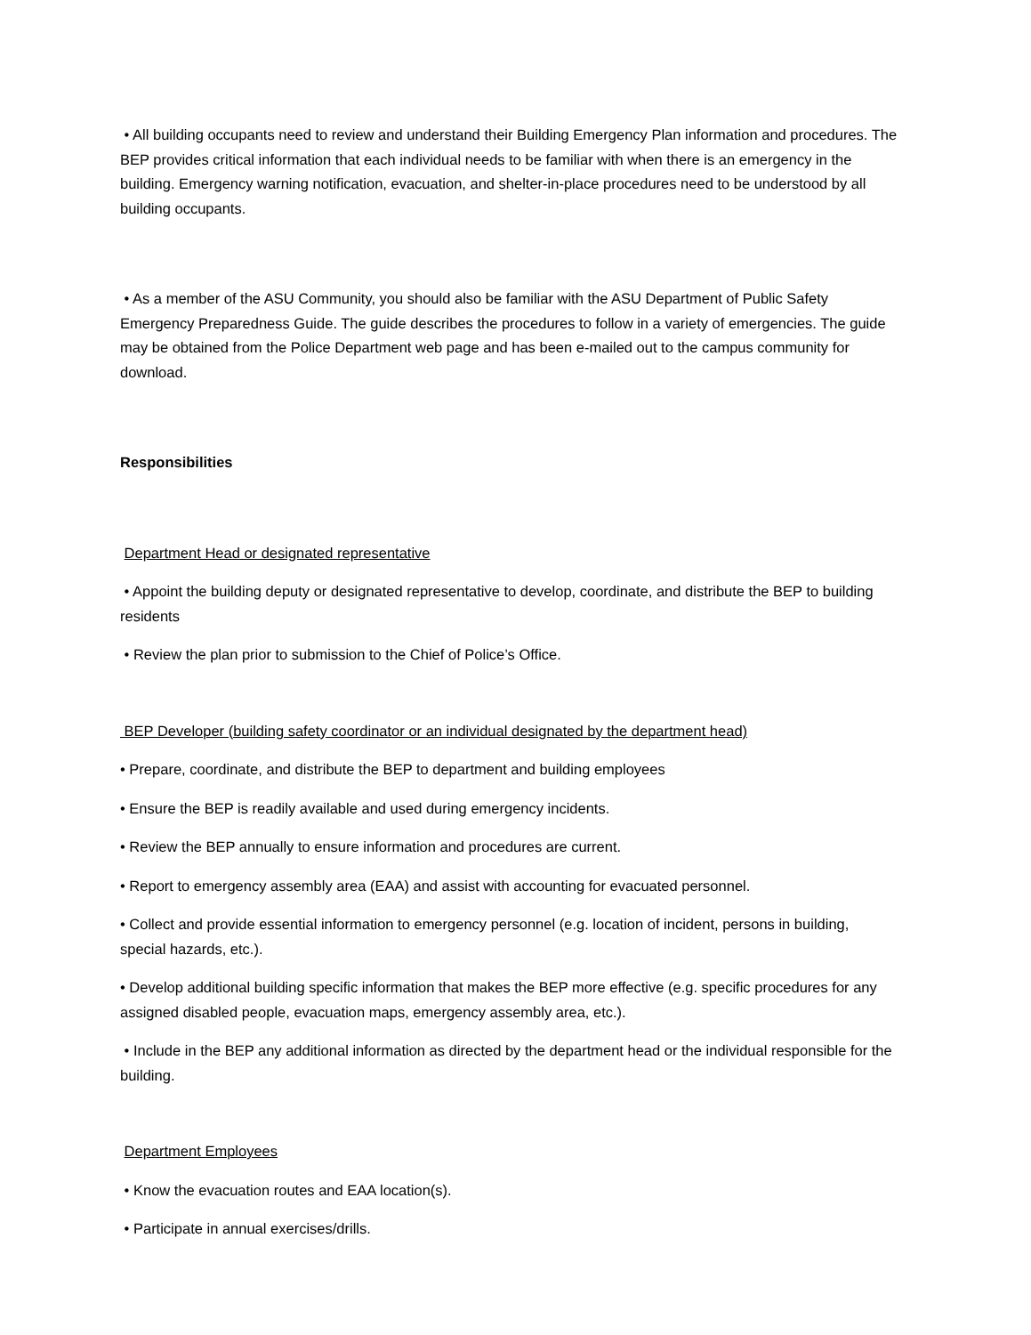• All building occupants need to review and understand their Building Emergency Plan information and procedures. The BEP provides critical information that each individual needs to be familiar with when there is an emergency in the building. Emergency warning notification, evacuation, and shelter-in-place procedures need to be understood by all building occupants.
• As a member of the ASU Community, you should also be familiar with the ASU Department of Public Safety Emergency Preparedness Guide. The guide describes the procedures to follow in a variety of emergencies. The guide may be obtained from the Police Department web page and has been e-mailed out to the campus community for download.
Responsibilities
Department Head or designated representative
• Appoint the building deputy or designated representative to develop, coordinate, and distribute the BEP to building residents
• Review the plan prior to submission to the Chief of Police’s Office.
BEP Developer (building safety coordinator or an individual designated by the department head)
• Prepare, coordinate, and distribute the BEP to department and building employees
• Ensure the BEP is readily available and used during emergency incidents.
• Review the BEP annually to ensure information and procedures are current.
• Report to emergency assembly area (EAA) and assist with accounting for evacuated personnel.
• Collect and provide essential information to emergency personnel (e.g. location of incident, persons in building, special hazards, etc.).
• Develop additional building specific information that makes the BEP more effective (e.g. specific procedures for any assigned disabled people, evacuation maps, emergency assembly area, etc.).
• Include in the BEP any additional information as directed by the department head or the individual responsible for the building.
Department Employees
• Know the evacuation routes and EAA location(s).
• Participate in annual exercises/drills.